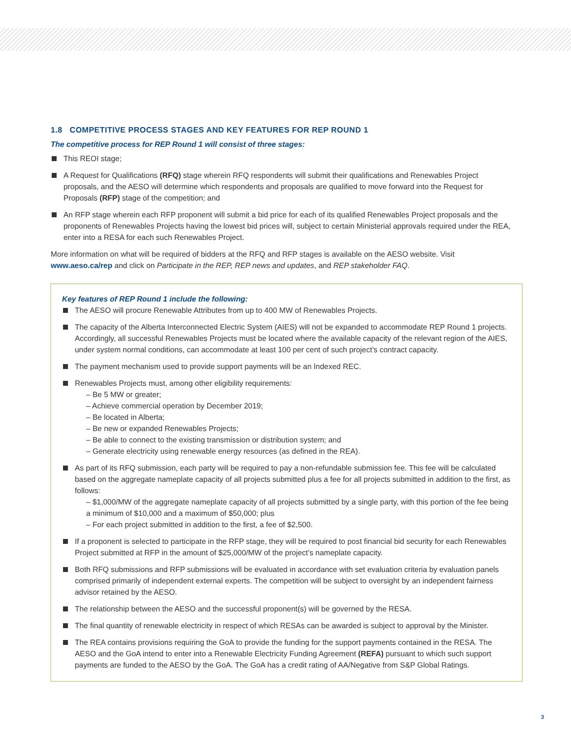1.8 COMPETITIVE PROCESS STAGES AND KEY FEATURES FOR REP ROUND 1
The competitive process for REP Round 1 will consist of three stages:
This REOI stage;
A Request for Qualifications (RFQ) stage wherein RFQ respondents will submit their qualifications and Renewables Project proposals, and the AESO will determine which respondents and proposals are qualified to move forward into the Request for Proposals (RFP) stage of the competition; and
An RFP stage wherein each RFP proponent will submit a bid price for each of its qualified Renewables Project proposals and the proponents of Renewables Projects having the lowest bid prices will, subject to certain Ministerial approvals required under the REA, enter into a RESA for each such Renewables Project.
More information on what will be required of bidders at the RFQ and RFP stages is available on the AESO website. Visit www.aeso.ca/rep and click on Participate in the REP, REP news and updates, and REP stakeholder FAQ.
Key features of REP Round 1 include the following:
The AESO will procure Renewable Attributes from up to 400 MW of Renewables Projects.
The capacity of the Alberta Interconnected Electric System (AIES) will not be expanded to accommodate REP Round 1 projects. Accordingly, all successful Renewables Projects must be located where the available capacity of the relevant region of the AIES, under system normal conditions, can accommodate at least 100 per cent of such project’s contract capacity.
The payment mechanism used to provide support payments will be an Indexed REC.
Renewables Projects must, among other eligibility requirements:
– Be 5 MW or greater;
– Achieve commercial operation by December 2019;
– Be located in Alberta;
– Be new or expanded Renewables Projects;
– Be able to connect to the existing transmission or distribution system; and
– Generate electricity using renewable energy resources (as defined in the REA).
As part of its RFQ submission, each party will be required to pay a non-refundable submission fee. This fee will be calculated based on the aggregate nameplate capacity of all projects submitted plus a fee for all projects submitted in addition to the first, as follows:
– $1,000/MW of the aggregate nameplate capacity of all projects submitted by a single party, with this portion of the fee being a minimum of $10,000 and a maximum of $50,000; plus
– For each project submitted in addition to the first, a fee of $2,500.
If a proponent is selected to participate in the RFP stage, they will be required to post financial bid security for each Renewables Project submitted at RFP in the amount of $25,000/MW of the project’s nameplate capacity.
Both RFQ submissions and RFP submissions will be evaluated in accordance with set evaluation criteria by evaluation panels comprised primarily of independent external experts. The competition will be subject to oversight by an independent fairness advisor retained by the AESO.
The relationship between the AESO and the successful proponent(s) will be governed by the RESA.
The final quantity of renewable electricity in respect of which RESAs can be awarded is subject to approval by the Minister.
The REA contains provisions requiring the GoA to provide the funding for the support payments contained in the RESA. The AESO and the GoA intend to enter into a Renewable Electricity Funding Agreement (REFA) pursuant to which such support payments are funded to the AESO by the GoA. The GoA has a credit rating of AA/Negative from S&P Global Ratings.
3